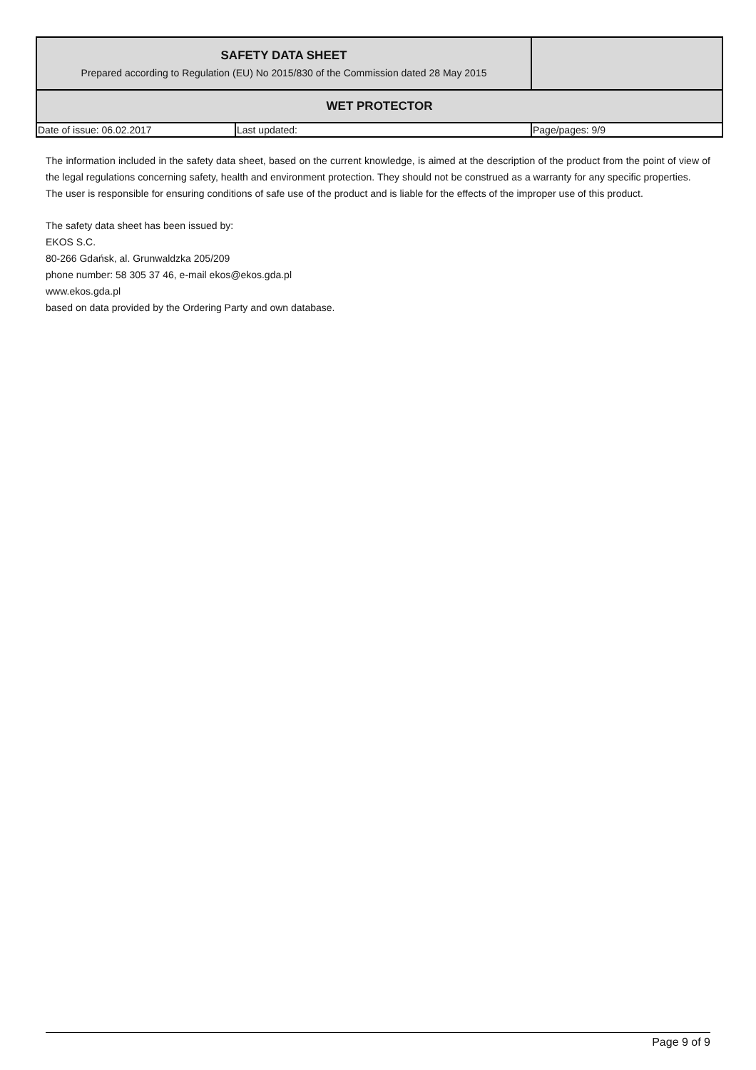| SAFETY DATA SHEET Prepared according to Regulation (EU) No 2015/830 of the Commission dated 28 May 2015 | | |
| WET PROTECTOR | | |
| Date of issue: 06.02.2017 | Last updated: | Page/pages: 9/9 |
The information included in the safety data sheet, based on the current knowledge, is aimed at the description of the product from the point of view of the legal regulations concerning safety, health and environment protection. They should not be construed as a warranty for any specific properties.
The user is responsible for ensuring conditions of safe use of the product and is liable for the effects of the improper use of this product.
The safety data sheet has been issued by:
EKOS S.C.
80-266 Gdańsk, al. Grunwaldzka 205/209
phone number: 58 305 37 46, e-mail ekos@ekos.gda.pl
www.ekos.gda.pl
based on data provided by the Ordering Party and own database.
Page 9 of 9